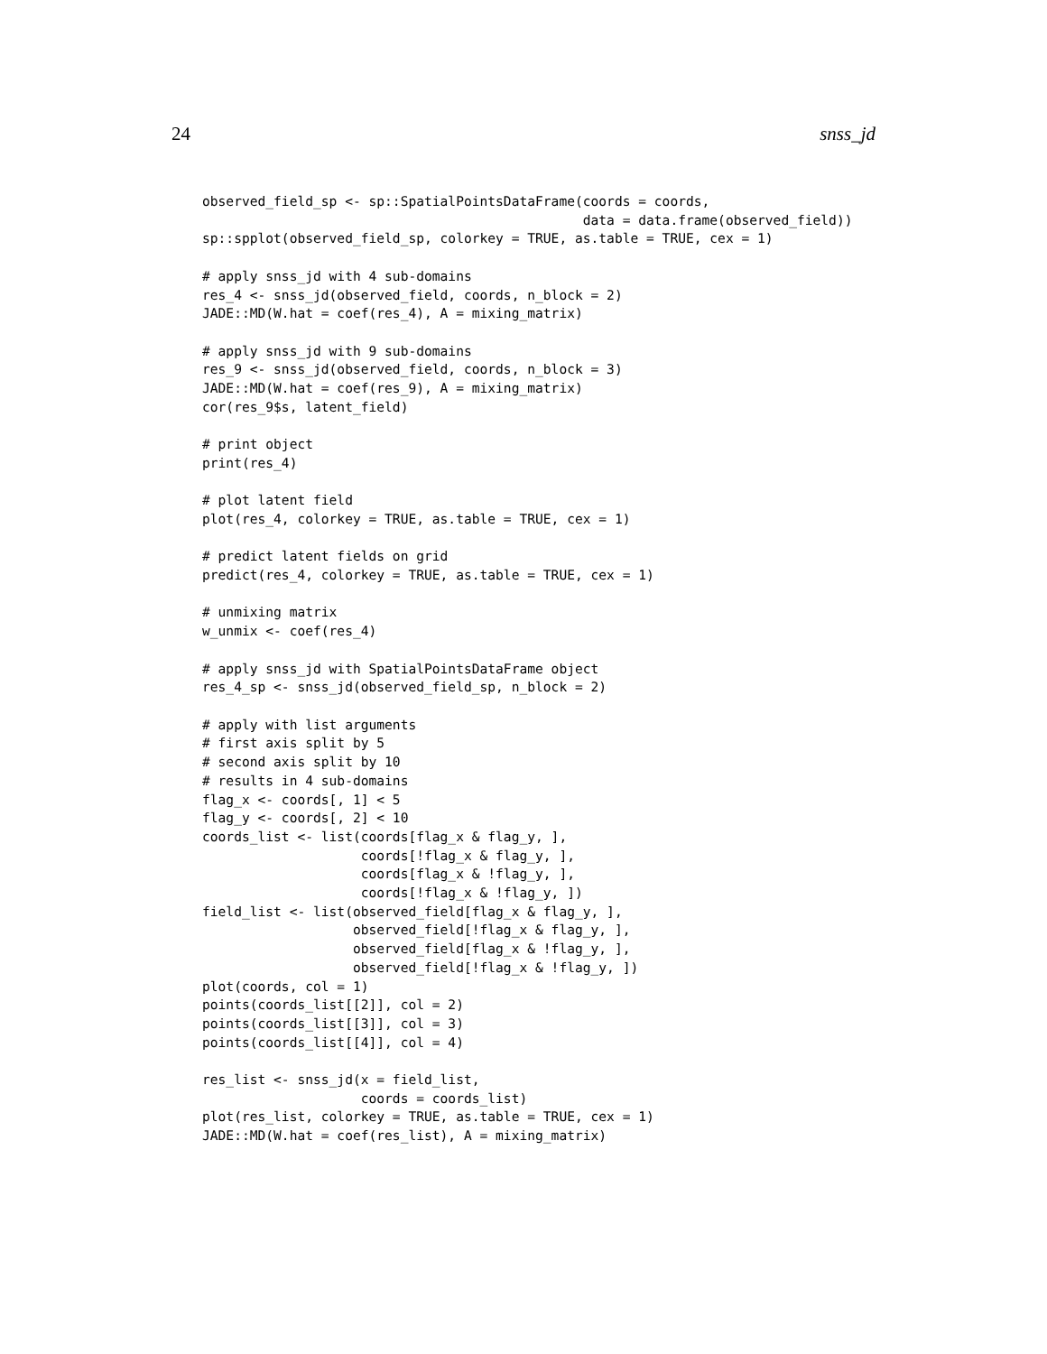24 snss_jd
observed_field_sp <- sp::SpatialPointsDataFrame(coords = coords,
                                                data = data.frame(observed_field))
sp::spplot(observed_field_sp, colorkey = TRUE, as.table = TRUE, cex = 1)

# apply snss_jd with 4 sub-domains
res_4 <- snss_jd(observed_field, coords, n_block = 2)
JADE::MD(W.hat = coef(res_4), A = mixing_matrix)

# apply snss_jd with 9 sub-domains
res_9 <- snss_jd(observed_field, coords, n_block = 3)
JADE::MD(W.hat = coef(res_9), A = mixing_matrix)
cor(res_9$s, latent_field)

# print object
print(res_4)

# plot latent field
plot(res_4, colorkey = TRUE, as.table = TRUE, cex = 1)

# predict latent fields on grid
predict(res_4, colorkey = TRUE, as.table = TRUE, cex = 1)

# unmixing matrix
w_unmix <- coef(res_4)

# apply snss_jd with SpatialPointsDataFrame object
res_4_sp <- snss_jd(observed_field_sp, n_block = 2)

# apply with list arguments
# first axis split by 5
# second axis split by 10
# results in 4 sub-domains
flag_x <- coords[, 1] < 5
flag_y <- coords[, 2] < 10
coords_list <- list(coords[flag_x & flag_y, ],
                    coords[!flag_x & flag_y, ],
                    coords[flag_x & !flag_y, ],
                    coords[!flag_x & !flag_y, ])
field_list <- list(observed_field[flag_x & flag_y, ],
                   observed_field[!flag_x & flag_y, ],
                   observed_field[flag_x & !flag_y, ],
                   observed_field[!flag_x & !flag_y, ])
plot(coords, col = 1)
points(coords_list[[2]], col = 2)
points(coords_list[[3]], col = 3)
points(coords_list[[4]], col = 4)

res_list <- snss_jd(x = field_list,
                    coords = coords_list)
plot(res_list, colorkey = TRUE, as.table = TRUE, cex = 1)
JADE::MD(W.hat = coef(res_list), A = mixing_matrix)